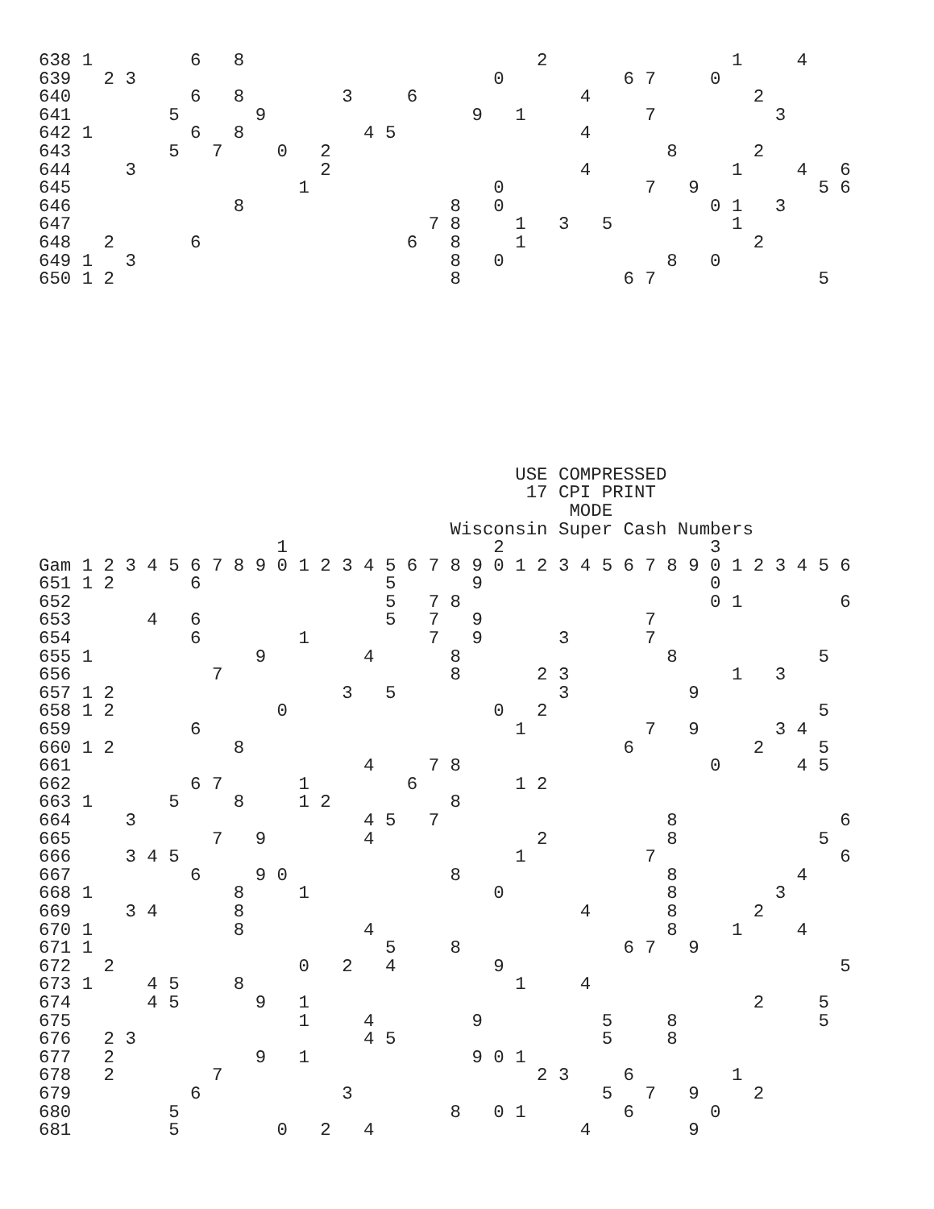638 1         6   8                           2                 1     4
639   2 3                                 0           6 7     0
640           6   8         3     6               4               2
641         5       9                   9   1           7           3
642 1         6   8           4 5                 4
643         5   7     0   2                               8       2
644     3                 2                       4             1     4   6
645                     1                 0             7   9           5 6
646               8                   8   0                   0 1   3
647                                 7 8     1   3   5           1
648   2       6                   6   8     1                     2
649 1   3                             8   0               8   0
650 1 2                               8               6 7               5
                                            USE COMPRESSED
                                             17 CPI PRINT
                                                 MODE
                                      Wisconsin Super Cash Numbers
                      1                   2                   3
Gam 1 2 3 4 5 6 7 8 9 0 1 2 3 4 5 6 7 8 9 0 1 2 3 4 5 6 7 8 9 0 1 2 3 4 5 6
651 1 2       6                 5       9                     0
652                             5   7 8                       0 1         6
653       4   6                 5   7   9               7
654           6         1           7   9       3       7
655 1               9         4       8                   8             5
656             7                     8       2 3               1   3
657 1 2                     3   5               3           9
658 1 2               0                   0   2                         5
659           6                             1           7   9       3 4
660 1 2           8                                   6           2     5
661                           4     7 8                       0       4 5
662           6 7       1         6         1 2
663 1       5     8     1 2           8
664     3                     4 5   7                     8               6
665             7   9         4               2           8             5
666     3 4 5                               1           7                 6
667           6     9 0               8                   8           4
668 1             8     1                 0               8         3
669     3 4       8                               4       8       2
670 1             8           4                           8     1     4
671 1                           5     8               6 7   9
672   2                 0   2   4         9                               5
673 1     4 5     8                         1     4
674       4 5       9   1                                         2     5
675                     1     4         9           5     8             5
676   2 3                     4 5                   5     8
677   2             9   1               9 0 1
678   2         7                             2 3     6         1
679           6             3                       5   7   9     2
680         5                         8   0 1         6       0
681         5         0   2   4                   4         9